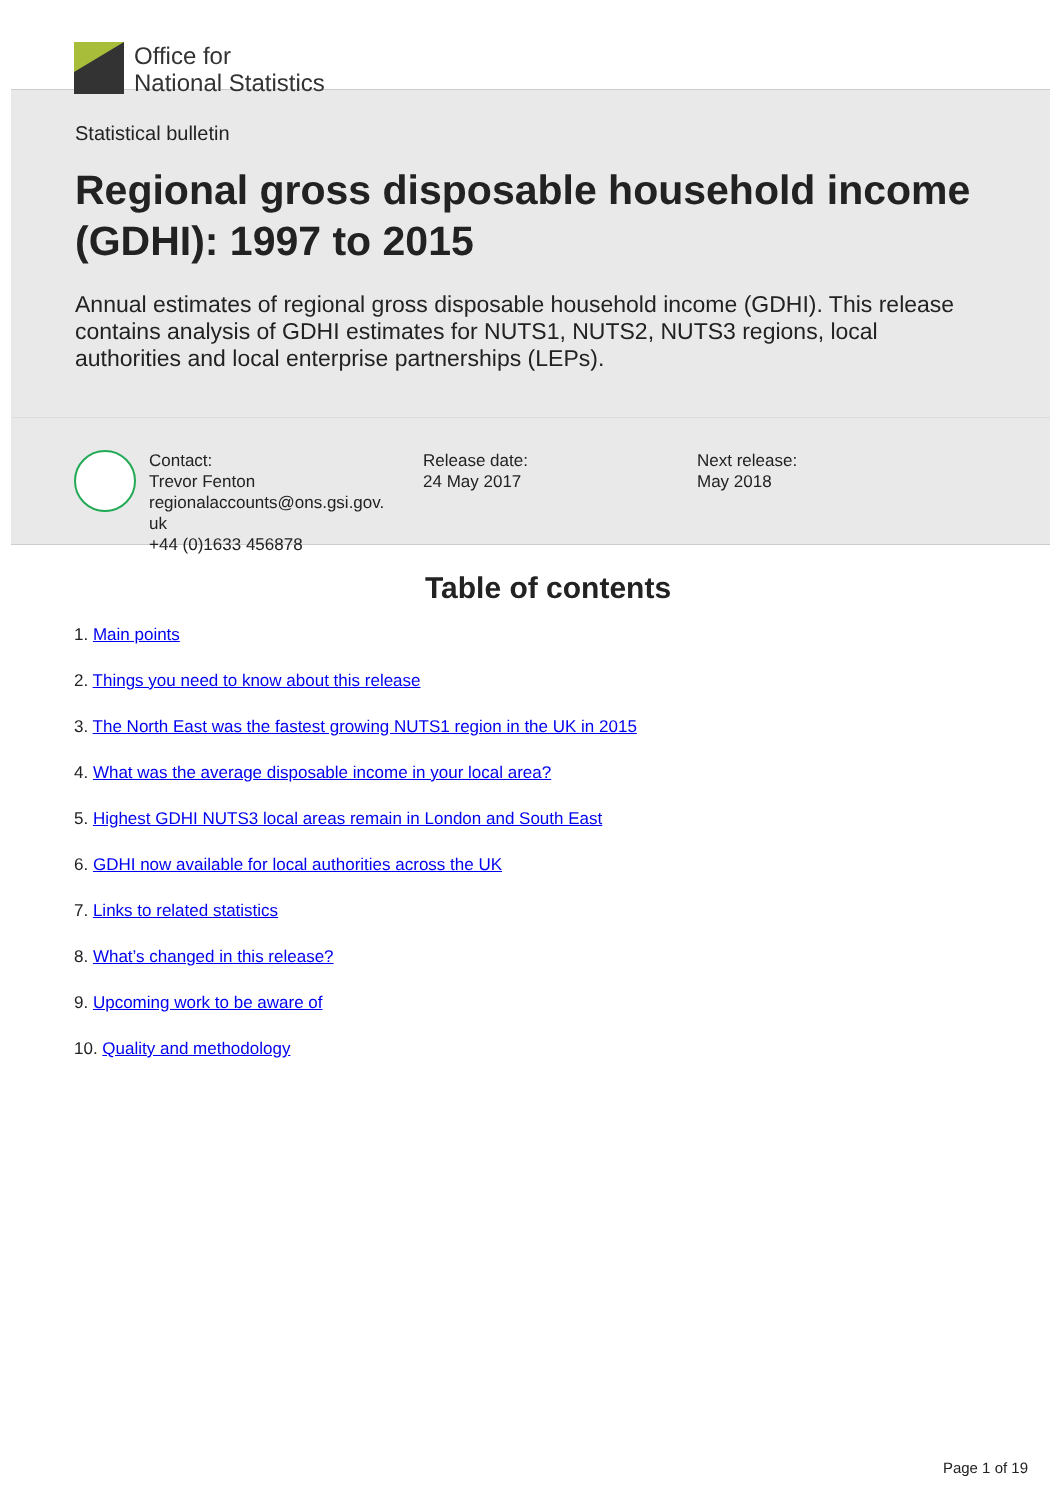Office for
National Statistics
Statistical bulletin
Regional gross disposable household income (GDHI): 1997 to 2015
Annual estimates of regional gross disposable household income (GDHI). This release contains analysis of GDHI estimates for NUTS1, NUTS2, NUTS3 regions, local authorities and local enterprise partnerships (LEPs).
Contact:
Trevor Fenton
regionalaccounts@ons.gsi.gov.
uk
+44 (0)1633 456878
Release date:
24 May 2017
Next release:
May 2018
Table of contents
1. Main points
2. Things you need to know about this release
3. The North East was the fastest growing NUTS1 region in the UK in 2015
4. What was the average disposable income in your local area?
5. Highest GDHI NUTS3 local areas remain in London and South East
6. GDHI now available for local authorities across the UK
7. Links to related statistics
8. What’s changed in this release?
9. Upcoming work to be aware of
10. Quality and methodology
Page 1 of 19